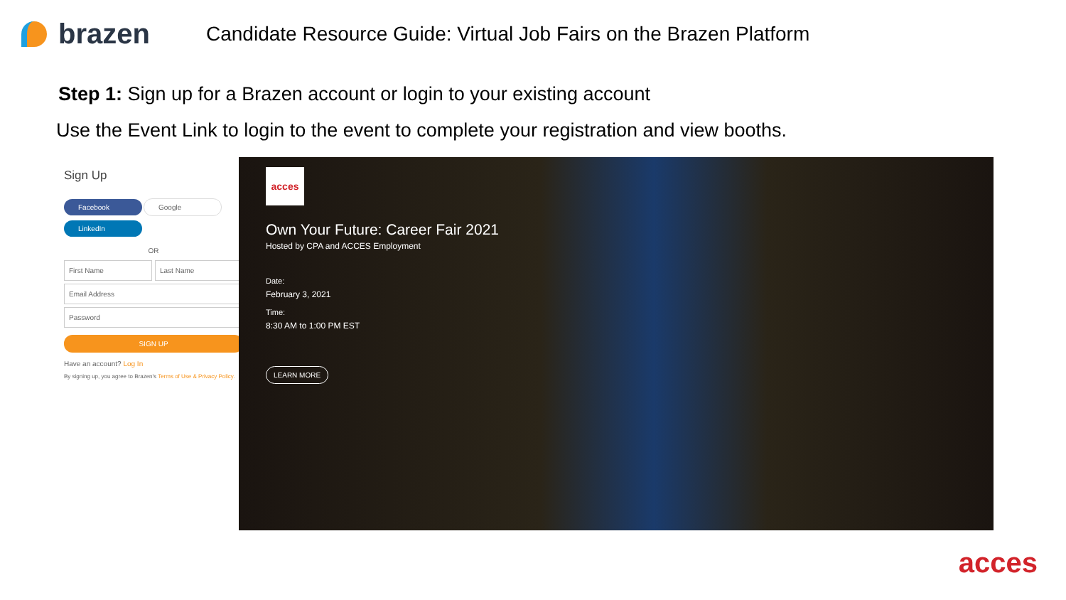brazen
Candidate Resource Guide: Virtual Job Fairs on the Brazen Platform
Step 1: Sign up for a Brazen account or login to your existing account
Use the Event Link to login to the event to complete your registration and view booths.
Sign Up
Facebook Google
LinkedIn
OR
First Name Last Name
Email Address
Password
SIGN UP
Have an account? Log In
By signing up, you agree to Brazen's Terms of Use & Privacy Policy.
acces
Own Your Future: Career Fair 2021
Hosted by CPA and ACCES Employment
Date:
February 3, 2021
Time:
8:30 AM to 1:00 PM EST
LEARN MORE
acces